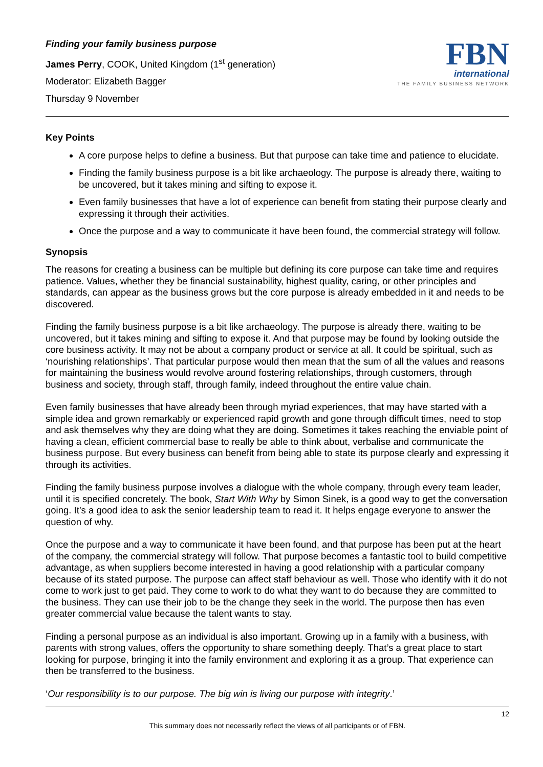Finding your family business purpose
James Perry, COOK, United Kingdom (1<sup>st</sup> generation)
Moderator: Elizabeth Bagger
Thursday 9 November
FBN
international
THE FAMILY BUSINESS NETWORK
Key Points
A core purpose helps to define a business. But that purpose can take time and patience to elucidate.
Finding the family business purpose is a bit like archaeology. The purpose is already there, waiting to be uncovered, but it takes mining and sifting to expose it.
Even family businesses that have a lot of experience can benefit from stating their purpose clearly and expressing it through their activities.
Once the purpose and a way to communicate it have been found, the commercial strategy will follow.
Synopsis
The reasons for creating a business can be multiple but defining its core purpose can take time and requires patience. Values, whether they be financial sustainability, highest quality, caring, or other principles and standards, can appear as the business grows but the core purpose is already embedded in it and needs to be discovered.
Finding the family business purpose is a bit like archaeology. The purpose is already there, waiting to be uncovered, but it takes mining and sifting to expose it. And that purpose may be found by looking outside the core business activity. It may not be about a company product or service at all. It could be spiritual, such as ‘nourishing relationships’. That particular purpose would then mean that the sum of all the values and reasons for maintaining the business would revolve around fostering relationships, through customers, through business and society, through staff, through family, indeed throughout the entire value chain.
Even family businesses that have already been through myriad experiences, that may have started with a simple idea and grown remarkably or experienced rapid growth and gone through difficult times, need to stop and ask themselves why they are doing what they are doing. Sometimes it takes reaching the enviable point of having a clean, efficient commercial base to really be able to think about, verbalise and communicate the business purpose. But every business can benefit from being able to state its purpose clearly and expressing it through its activities.
Finding the family business purpose involves a dialogue with the whole company, through every team leader, until it is specified concretely. The book, Start With Why by Simon Sinek, is a good way to get the conversation going. It’s a good idea to ask the senior leadership team to read it. It helps engage everyone to answer the question of why.
Once the purpose and a way to communicate it have been found, and that purpose has been put at the heart of the company, the commercial strategy will follow. That purpose becomes a fantastic tool to build competitive advantage, as when suppliers become interested in having a good relationship with a particular company because of its stated purpose. The purpose can affect staff behaviour as well. Those who identify with it do not come to work just to get paid. They come to work to do what they want to do because they are committed to the business. They can use their job to be the change they seek in the world. The purpose then has even greater commercial value because the talent wants to stay.
Finding a personal purpose as an individual is also important. Growing up in a family with a business, with parents with strong values, offers the opportunity to share something deeply. That’s a great place to start looking for purpose, bringing it into the family environment and exploring it as a group. That experience can then be transferred to the business.
‘Our responsibility is to our purpose. The big win is living our purpose with integrity.’
12
This summary does not necessarily reflect the views of all participants or of FBN.